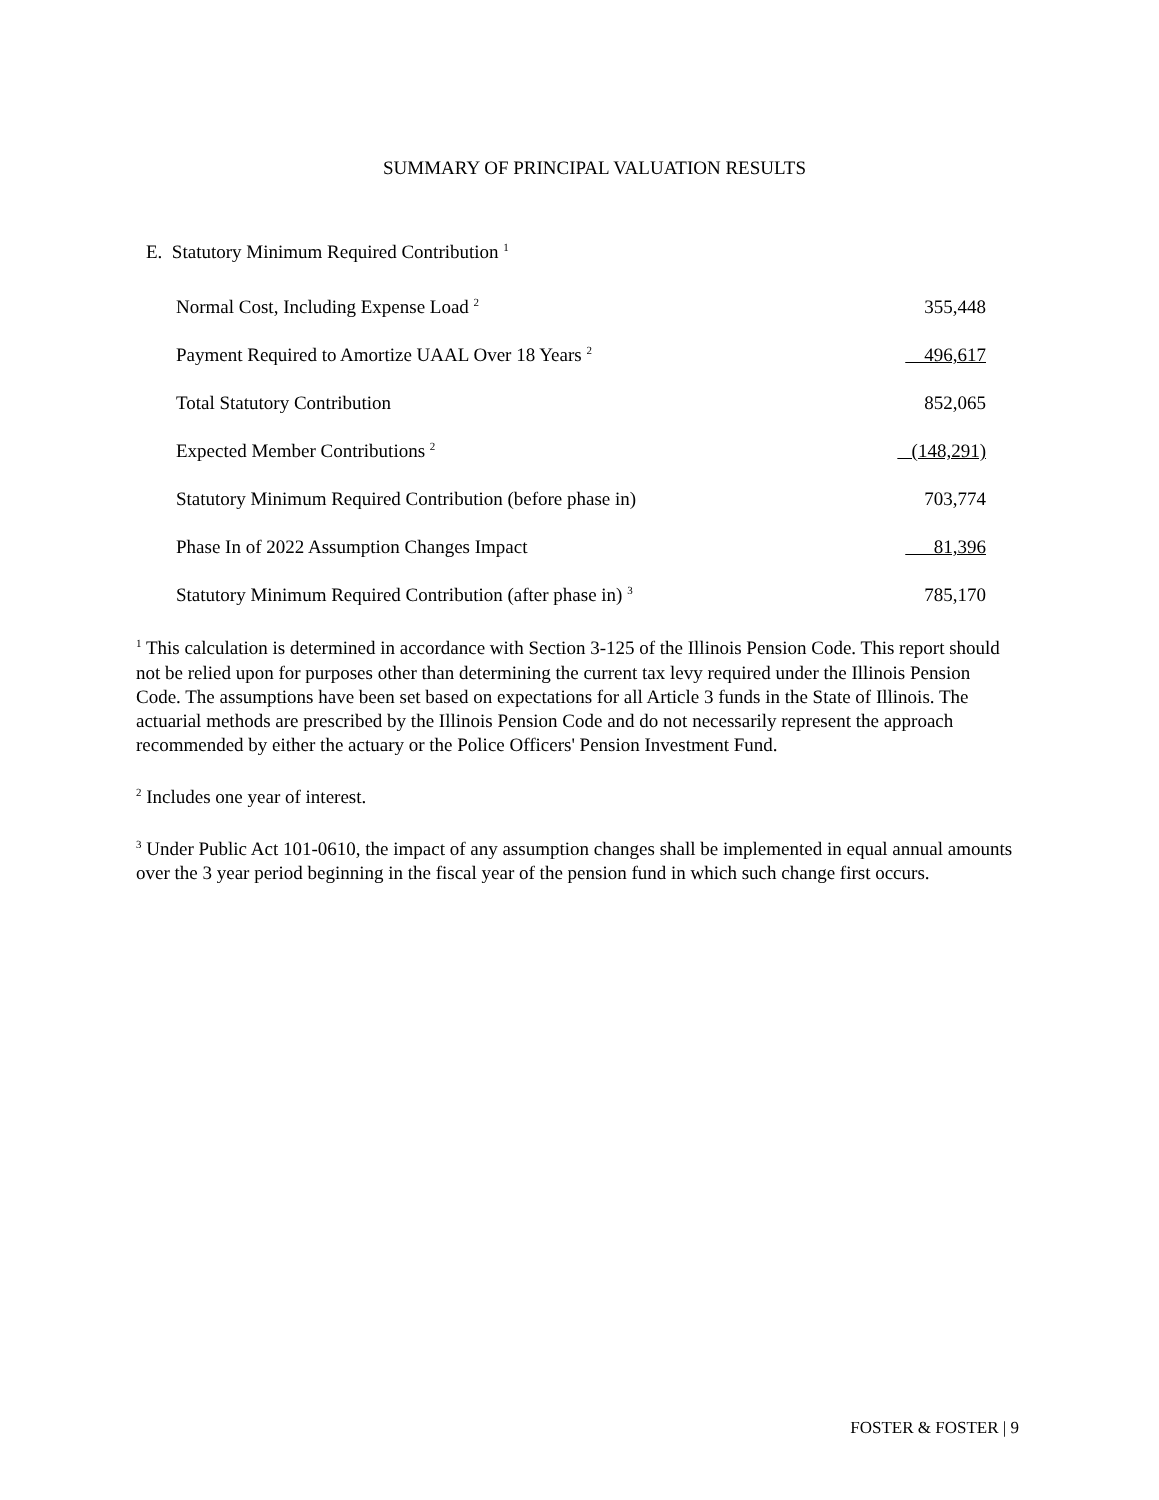SUMMARY OF PRINCIPAL VALUATION RESULTS
E. Statutory Minimum Required Contribution <sup>1</sup>
| Normal Cost, Including Expense Load <sup>2</sup> | 355,448 |
| Payment Required to Amortize UAAL Over 18 Years <sup>2</sup> | 496,617 |
| Total Statutory Contribution | 852,065 |
| Expected Member Contributions <sup>2</sup> | (148,291) |
| Statutory Minimum Required Contribution (before phase in) | 703,774 |
| Phase In of 2022 Assumption Changes Impact | 81,396 |
| Statutory Minimum Required Contribution (after phase in) <sup>3</sup> | 785,170 |
<sup>1</sup> This calculation is determined in accordance with Section 3-125 of the Illinois Pension Code. This report should not be relied upon for purposes other than determining the current tax levy required under the Illinois Pension Code. The assumptions have been set based on expectations for all Article 3 funds in the State of Illinois. The actuarial methods are prescribed by the Illinois Pension Code and do not necessarily represent the approach recommended by either the actuary or the Police Officers' Pension Investment Fund.
<sup>2</sup> Includes one year of interest.
<sup>3</sup> Under Public Act 101-0610, the impact of any assumption changes shall be implemented in equal annual amounts over the 3 year period beginning in the fiscal year of the pension fund in which such change first occurs.
FOSTER & FOSTER | 9